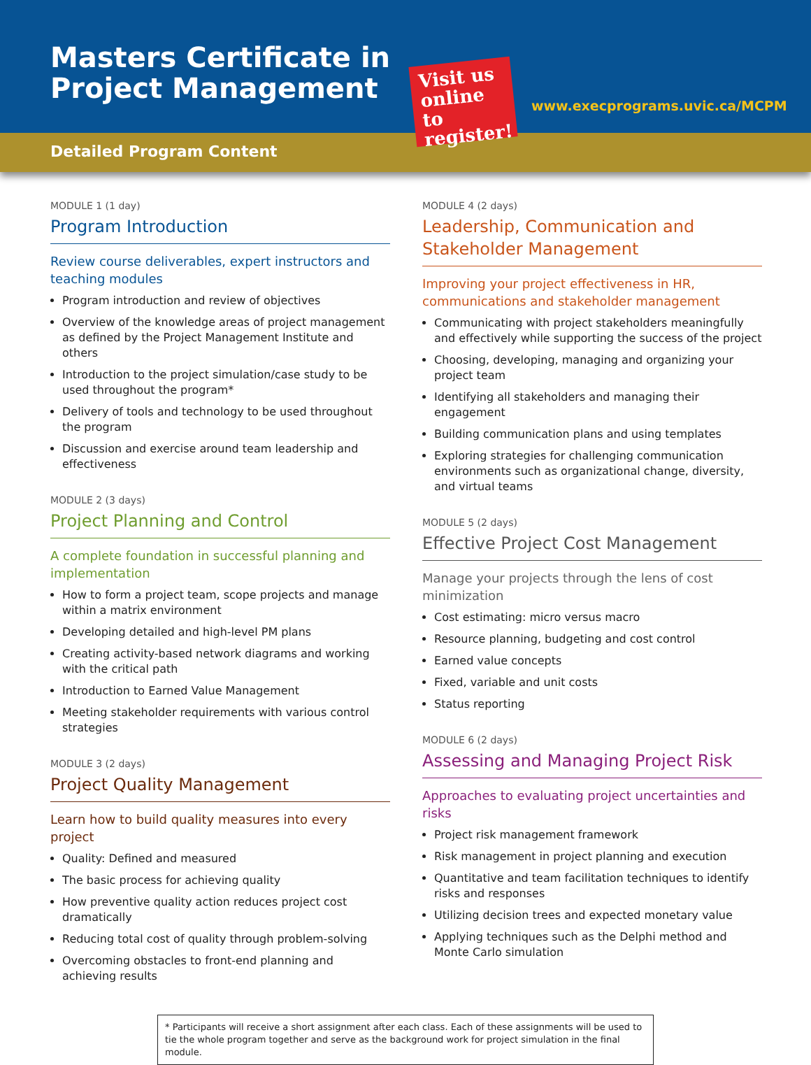Masters Certificate in
Project Management
Visit us online to register!
www.execprograms.uvic.ca/MCPM
Detailed Program Content
MODULE 1 (1 day)
Program Introduction
Review course deliverables, expert instructors and teaching modules
Program introduction and review of objectives
Overview of the knowledge areas of project management as defined by the Project Management Institute and others
Introduction to the project simulation/case study to be used throughout the program*
Delivery of tools and technology to be used throughout the program
Discussion and exercise around team leadership and effectiveness
MODULE 2 (3 days)
Project Planning and Control
A complete foundation in successful planning and implementation
How to form a project team, scope projects and manage within a matrix environment
Developing detailed and high-level PM plans
Creating activity-based network diagrams and working with the critical path
Introduction to Earned Value Management
Meeting stakeholder requirements with various control strategies
MODULE 3 (2 days)
Project Quality Management
Learn how to build quality measures into every project
Quality: Defined and measured
The basic process for achieving quality
How preventive quality action reduces project cost dramatically
Reducing total cost of quality through problem-solving
Overcoming obstacles to front-end planning and achieving results
MODULE 4 (2 days)
Leadership, Communication and Stakeholder Management
Improving your project effectiveness in HR, communications and stakeholder management
Communicating with project stakeholders meaningfully and effectively while supporting the success of the project
Choosing, developing, managing and organizing your project team
Identifying all stakeholders and managing their engagement
Building communication plans and using templates
Exploring strategies for challenging communication environments such as organizational change, diversity, and virtual teams
MODULE 5 (2 days)
Effective Project Cost Management
Manage your projects through the lens of cost minimization
Cost estimating: micro versus macro
Resource planning, budgeting and cost control
Earned value concepts
Fixed, variable and unit costs
Status reporting
MODULE 6 (2 days)
Assessing and Managing Project Risk
Approaches to evaluating project uncertainties and risks
Project risk management framework
Risk management in project planning and execution
Quantitative and team facilitation techniques to identify risks and responses
Utilizing decision trees and expected monetary value
Applying techniques such as the Delphi method and Monte Carlo simulation
* Participants will receive a short assignment after each class. Each of these assignments will be used to tie the whole program together and serve as the background work for project simulation in the final module.